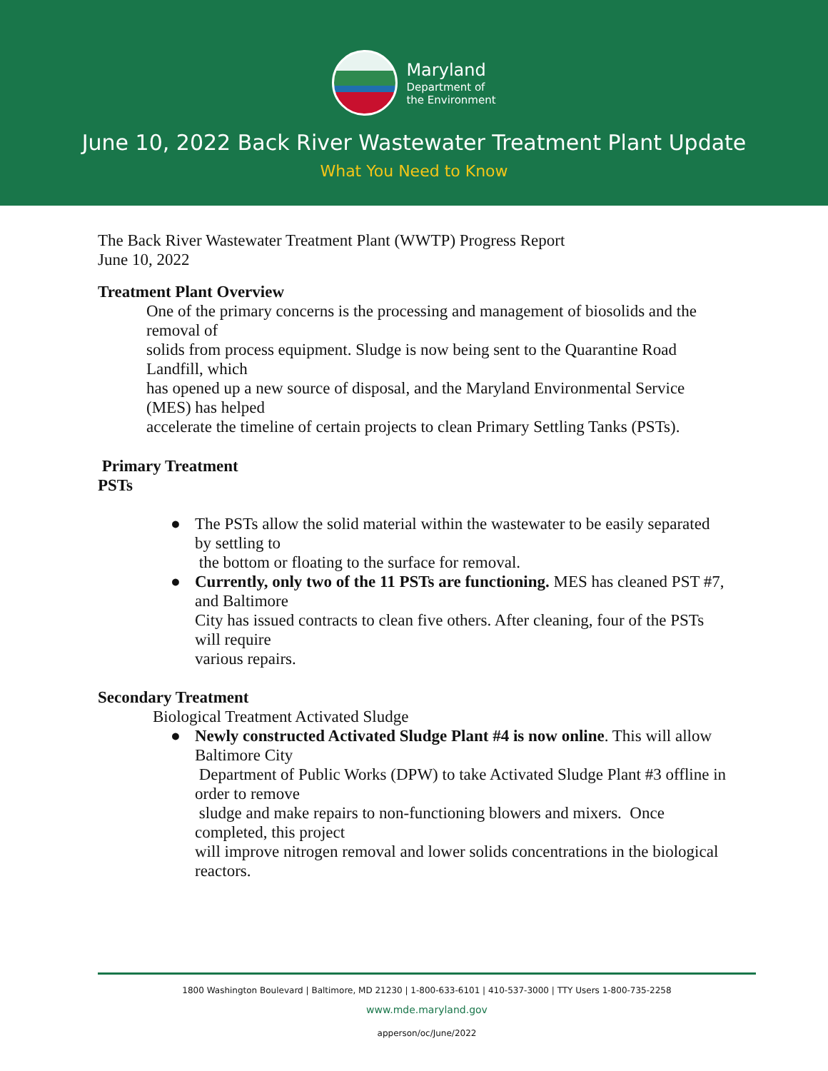Maryland
Department of
the Environment
June 10, 2022 Back River Wastewater Treatment Plant Update
What You Need to Know
The Back River Wastewater Treatment Plant (WWTP) Progress Report
June 10, 2022
Treatment Plant Overview
One of the primary concerns is the processing and management of biosolids and the removal of
solids from process equipment. Sludge is now being sent to the Quarantine Road Landfill, which
has opened up a new source of disposal, and the Maryland Environmental Service (MES) has helped
accelerate the timeline of certain projects to clean Primary Settling Tanks (PSTs).
Primary Treatment
PSTs
● The PSTs allow the solid material within the wastewater to be easily separated by settling to
the bottom or floating to the surface for removal.
● Currently, only two of the 11 PSTs are functioning. MES has cleaned PST #7, and Baltimore
City has issued contracts to clean five others. After cleaning, four of the PSTs will require
various repairs.
Secondary Treatment
Biological Treatment Activated Sludge
● Newly constructed Activated Sludge Plant #4 is now online. This will allow Baltimore City
Department of Public Works (DPW) to take Activated Sludge Plant #3 offline in order to remove
sludge and make repairs to non-functioning blowers and mixers. Once completed, this project
will improve nitrogen removal and lower solids concentrations in the biological reactors.
1800 Washington Boulevard | Baltimore, MD 21230 | 1-800-633-6101 | 410-537-3000 | TTY Users 1-800-735-2258
www.mde.maryland.gov
apperson/oc/June/2022